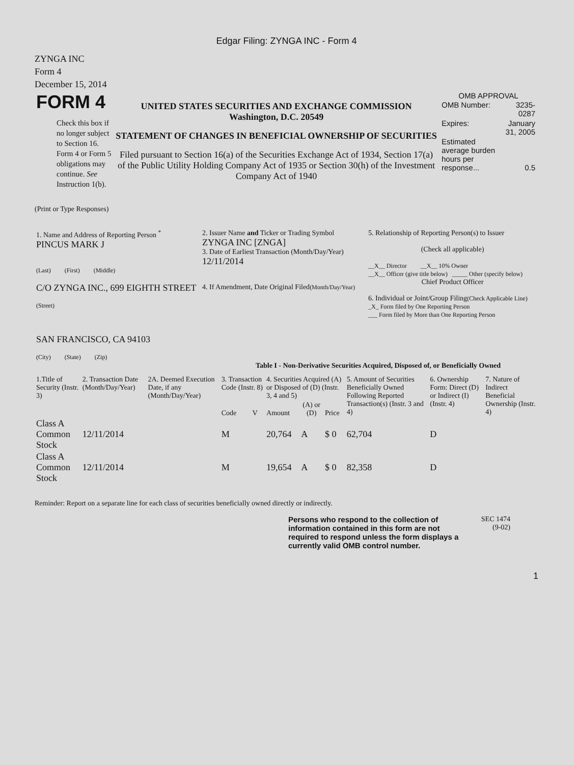Edgar Filing: ZYNGA INC - Form 4
ZYNGA INC
Form 4
December 15, 2014
| FORM 4 Check this box if no longer subject to Section 16. Form 4 or Form 5 obligations may continue. See Instruction 1(b). | UNITED STATES SECURITIES AND EXCHANGE COMMISSION Washington, D.C. 20549 STATEMENT OF CHANGES IN BENEFICIAL OWNERSHIP OF SECURITIES Filed pursuant to Section 16(a) of the Securities Exchange Act of 1934, Section 17(a) of the Public Utility Holding Company Act of 1935 or Section 30(h) of the Investment Company Act of 1940 | OMB APPROVAL / OMB Number: / 3235-0287 / / Expires: / January 31, 2005 / / Estimated average burden hours per response... / 0.5 / |
(Print or Type Responses)
| 1. Name and Address of Reporting Person <sup>*</sup> PINCUS MARK J (Last) (First) (Middle) C/O ZYNGA INC., 699 EIGHTH STREET (Street) SAN FRANCISCO, CA 94103 (City) (State) (Zip) | 2. Issuer Name and Ticker or Trading Symbol ZYNGA INC [ZNGA] 3. Date of Earliest Transaction (Month/Day/Year) 12/11/2014 4. If Amendment, Date Original Filed (Month/Day/Year) | 5. Relationship of Reporting Person(s) to Issuer (Check all applicable) __X__ Director __X__ 10% Owner __X__ Officer (give title below) _____ Other (specify below) Chief Product Officer 6. Individual or Joint/Group Filing (Check Applicable Line) _X_ Form filed by One Reporting Person ___ Form filed by More than One Reporting Person |
Table I - Non-Derivative Securities Acquired, Disposed of, or Beneficially Owned
| 1.Title of Security (Instr. 3) | 2. Transaction Date (Month/Day/Year) | 2A. Deemed Execution Date, if any (Month/Day/Year) | 3. Transaction Code (Instr. 8) | | 4. Securities Acquired (A) or Disposed of (D) (Instr. 3, 4 and 5) | | | 5. Amount of Securities Beneficially Owned Following Reported Transaction(s) (Instr. 3 and 4) | 6. Ownership Form: Direct (D) or Indirect (I) (Instr. 4) | 7. Nature of Indirect Beneficial Ownership (Instr. 4) |
| --- | --- | --- | --- | --- | --- | --- | --- | --- | --- | --- |
| | | | Code | V | Amount | (A) or (D) | Price | | | |
| Class A Common Stock | 12/11/2014 | | M | | 20,764 | A | $ 0 | 62,704 | D | |
| Class A Common Stock | 12/11/2014 | | M | | 19,654 | A | $ 0 | 82,358 | D | |
Reminder: Report on a separate line for each class of securities beneficially owned directly or indirectly.
| Persons who respond to the collection of information contained in this form are not required to respond unless the form displays a currently valid OMB control number. | SEC 1474 (9-02) |
1